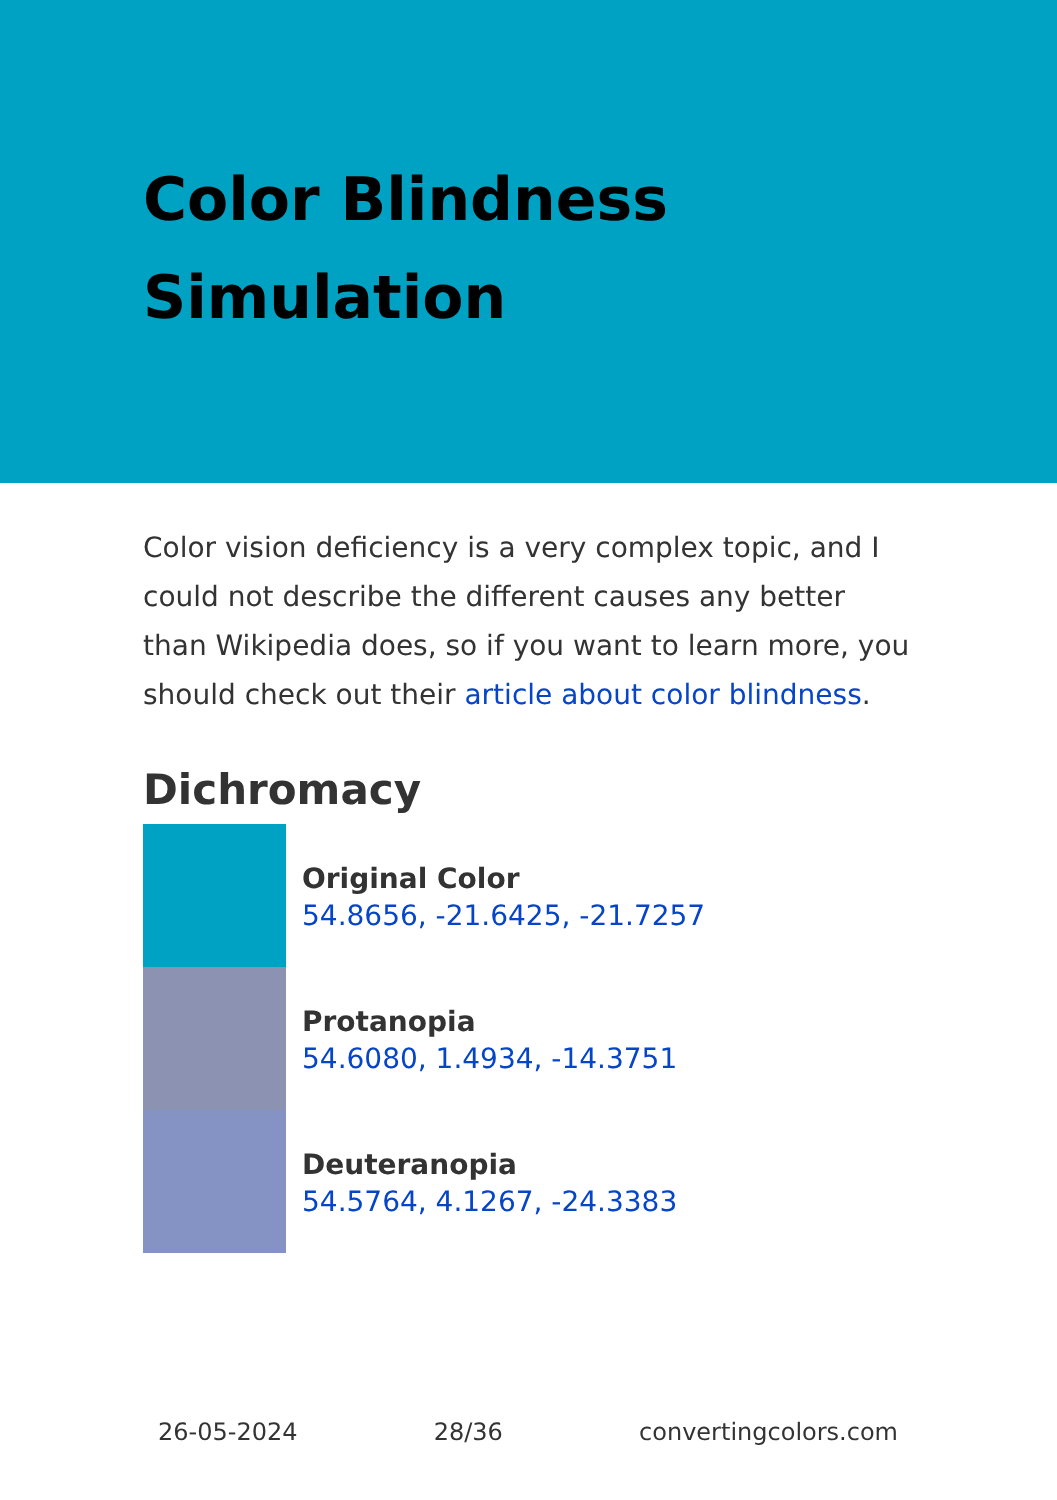Color Blindness
Simulation
Color vision deficiency is a very complex topic, and I could not describe the different causes any better than Wikipedia does, so if you want to learn more, you should check out their article about color blindness.
Dichromacy
Original Color
54.8656, -21.6425, -21.7257
Protanopia
54.6080, 1.4934, -14.3751
Deuteranopia
54.5764, 4.1267, -24.3383
26-05-2024 28/36 convertingcolors.com